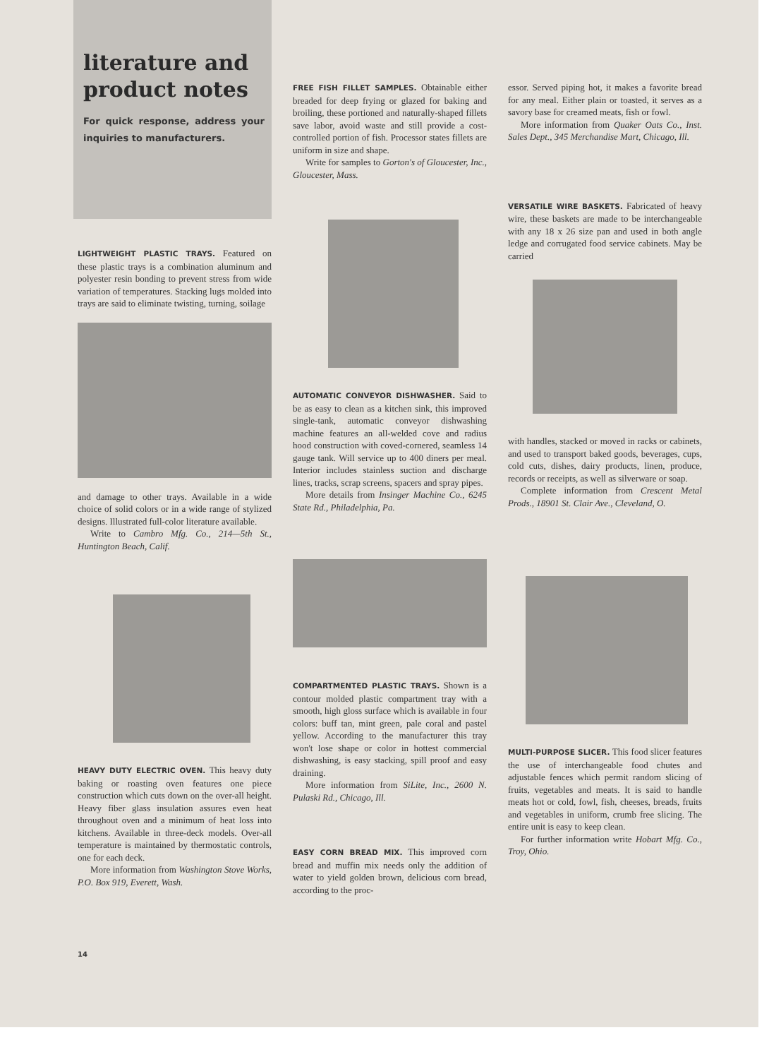literature and product notes
For quick response, address your inquiries to manufacturers.
LIGHTWEIGHT PLASTIC TRAYS. Featured on these plastic trays is a combination aluminum and polyester resin bonding to prevent stress from wide variation of temperatures. Stacking lugs molded into trays are said to eliminate twisting, turning, soilage
and damage to other trays. Available in a wide choice of solid colors or in a wide range of stylized designs. Illustrated full-color literature available.
Write to Cambro Mfg. Co., 214—5th St., Huntington Beach, Calif.
HEAVY DUTY ELECTRIC OVEN. This heavy duty baking or roasting oven features one piece construction which cuts down on the over-all height. Heavy fiber glass insulation assures even heat throughout oven and a minimum of heat loss into kitchens. Available in three-deck models. Over-all temperature is maintained by thermostatic controls, one for each deck.
More information from Washington Stove Works, P.O. Box 919, Everett, Wash.
FREE FISH FILLET SAMPLES. Obtainable either breaded for deep frying or glazed for baking and broiling, these portioned and naturally-shaped fillets save labor, avoid waste and still provide a cost-controlled portion of fish. Processor states fillets are uniform in size and shape.
Write for samples to Gorton's of Gloucester, Inc., Gloucester, Mass.
AUTOMATIC CONVEYOR DISHWASHER. Said to be as easy to clean as a kitchen sink, this improved single-tank, automatic conveyor dishwashing machine features an all-welded cove and radius hood construction with coved-cornered, seamless 14 gauge tank. Will service up to 400 diners per meal. Interior includes stainless suction and discharge lines, tracks, scrap screens, spacers and spray pipes.
More details from Insinger Machine Co., 6245 State Rd., Philadelphia, Pa.
COMPARTMENTED PLASTIC TRAYS. Shown is a contour molded plastic compartment tray with a smooth, high gloss surface which is available in four colors: buff tan, mint green, pale coral and pastel yellow. According to the manufacturer this tray won't lose shape or color in hottest commercial dishwashing, is easy stacking, spill proof and easy draining.
More information from SiLite, Inc., 2600 N. Pulaski Rd., Chicago, Ill.
EASY CORN BREAD MIX. This improved corn bread and muffin mix needs only the addition of water to yield golden brown, delicious corn bread, according to the proc-
essor. Served piping hot, it makes a favorite bread for any meal. Either plain or toasted, it serves as a savory base for creamed meats, fish or fowl.
More information from Quaker Oats Co., Inst. Sales Dept., 345 Merchandise Mart, Chicago, Ill.
VERSATILE WIRE BASKETS. Fabricated of heavy wire, these baskets are made to be interchangeable with any 18 x 26 size pan and used in both angle ledge and corrugated food service cabinets. May be carried
with handles, stacked or moved in racks or cabinets, and used to transport baked goods, beverages, cups, cold cuts, dishes, dairy products, linen, produce, records or receipts, as well as silverware or soap.
Complete information from Crescent Metal Prods., 18901 St. Clair Ave., Cleveland, O.
MULTI-PURPOSE SLICER. This food slicer features the use of interchangeable food chutes and adjustable fences which permit random slicing of fruits, vegetables and meats. It is said to handle meats hot or cold, fowl, fish, cheeses, breads, fruits and vegetables in uniform, crumb free slicing. The entire unit is easy to keep clean.
For further information write Hobart Mfg. Co., Troy, Ohio.
14